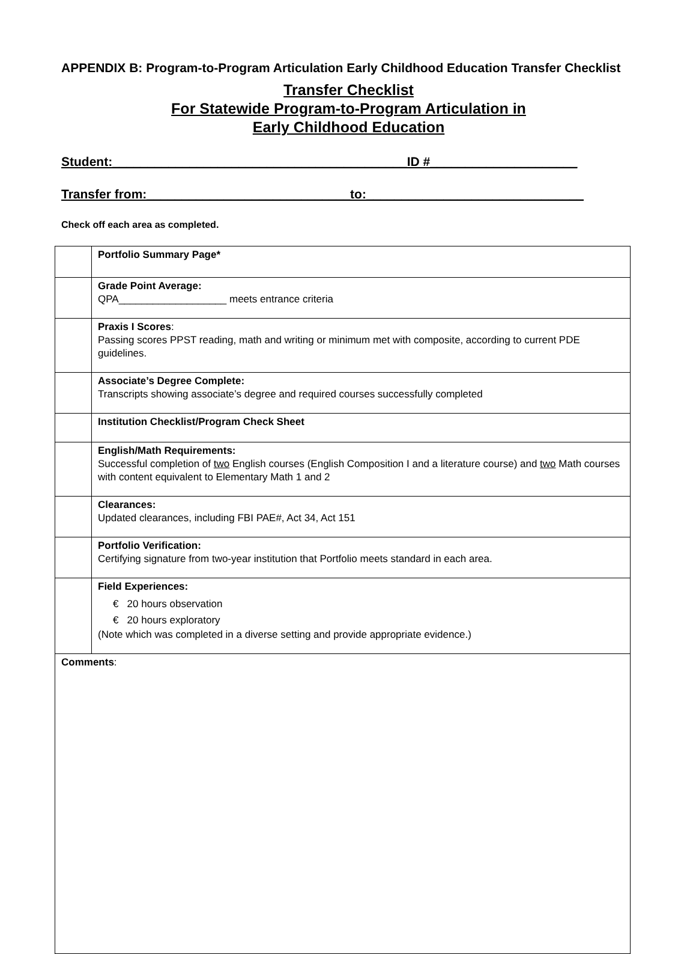APPENDIX B: Program-to-Program Articulation Early Childhood Education Transfer Checklist
Transfer Checklist
For Statewide Program-to-Program Articulation in
Early Childhood Education
Student:__________________________________________ID #_____________________
Transfer from:_____________________________to:_______________________________
Check off each area as completed.
| | Portfolio Summary Page* |
| | Grade Point Average: QPA___________________ meets entrance criteria |
| | Praxis I Scores : Passing scores PPST reading, math and writing or minimum met with composite, according to current PDE guidelines. |
| | Associate’s Degree Complete: Transcripts showing associate’s degree and required courses successfully completed |
| | Institution Checklist/Program Check Sheet |
| | English/Math Requirements: Successful completion of two English courses (English Composition I and a literature course) and two Math courses with content equivalent to Elementary Math 1 and 2 |
| | Clearances: Updated clearances, including FBI PAE#, Act 34, Act 151 |
| | Portfolio Verification: Certifying signature from two-year institution that Portfolio meets standard in each area. |
| | Field Experiences: € 20 hours observation € 20 hours exploratory (Note which was completed in a diverse setting and provide appropriate evidence.) |
| Comments : | |